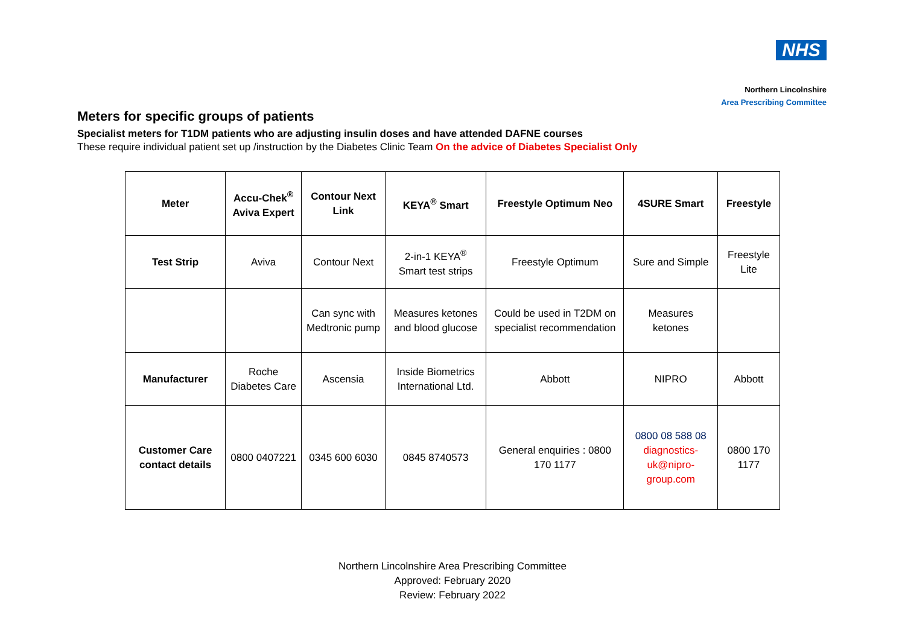NHS
Northern Lincolnshire
Area Prescribing Committee
Meters for specific groups of patients
Specialist meters for T1DM patients who are adjusting insulin doses and have attended DAFNE courses
These require individual patient set up /instruction by the Diabetes Clinic Team On the advice of Diabetes Specialist Only
| Meter | Accu-Chek<sup>®</sup> Aviva Expert | Contour Next Link | KEYA<sup>®</sup> Smart | Freestyle Optimum Neo | 4SURE Smart | Freestyle |
| --- | --- | --- | --- | --- | --- | --- |
| Test Strip | Aviva | Contour Next | 2-in-1 KEYA<sup>®</sup> Smart test strips | Freestyle Optimum | Sure and Simple | Freestyle Lite |
| | | Can sync with Medtronic pump | Measures ketones and blood glucose | Could be used in T2DM on specialist recommendation | Measures ketones | |
| Manufacturer | Roche Diabetes Care | Ascensia | Inside Biometrics International Ltd. | Abbott | NIPRO | Abbott |
| Customer Care contact details | 0800 0407221 | 0345 600 6030 | 0845 8740573 | General enquiries : 0800 170 1177 | 0800 08 588 08 diagnostics-uk@nipro-group.com | 0800 170 1177 |
Northern Lincolnshire Area Prescribing Committee
Approved: February 2020
Review: February 2022